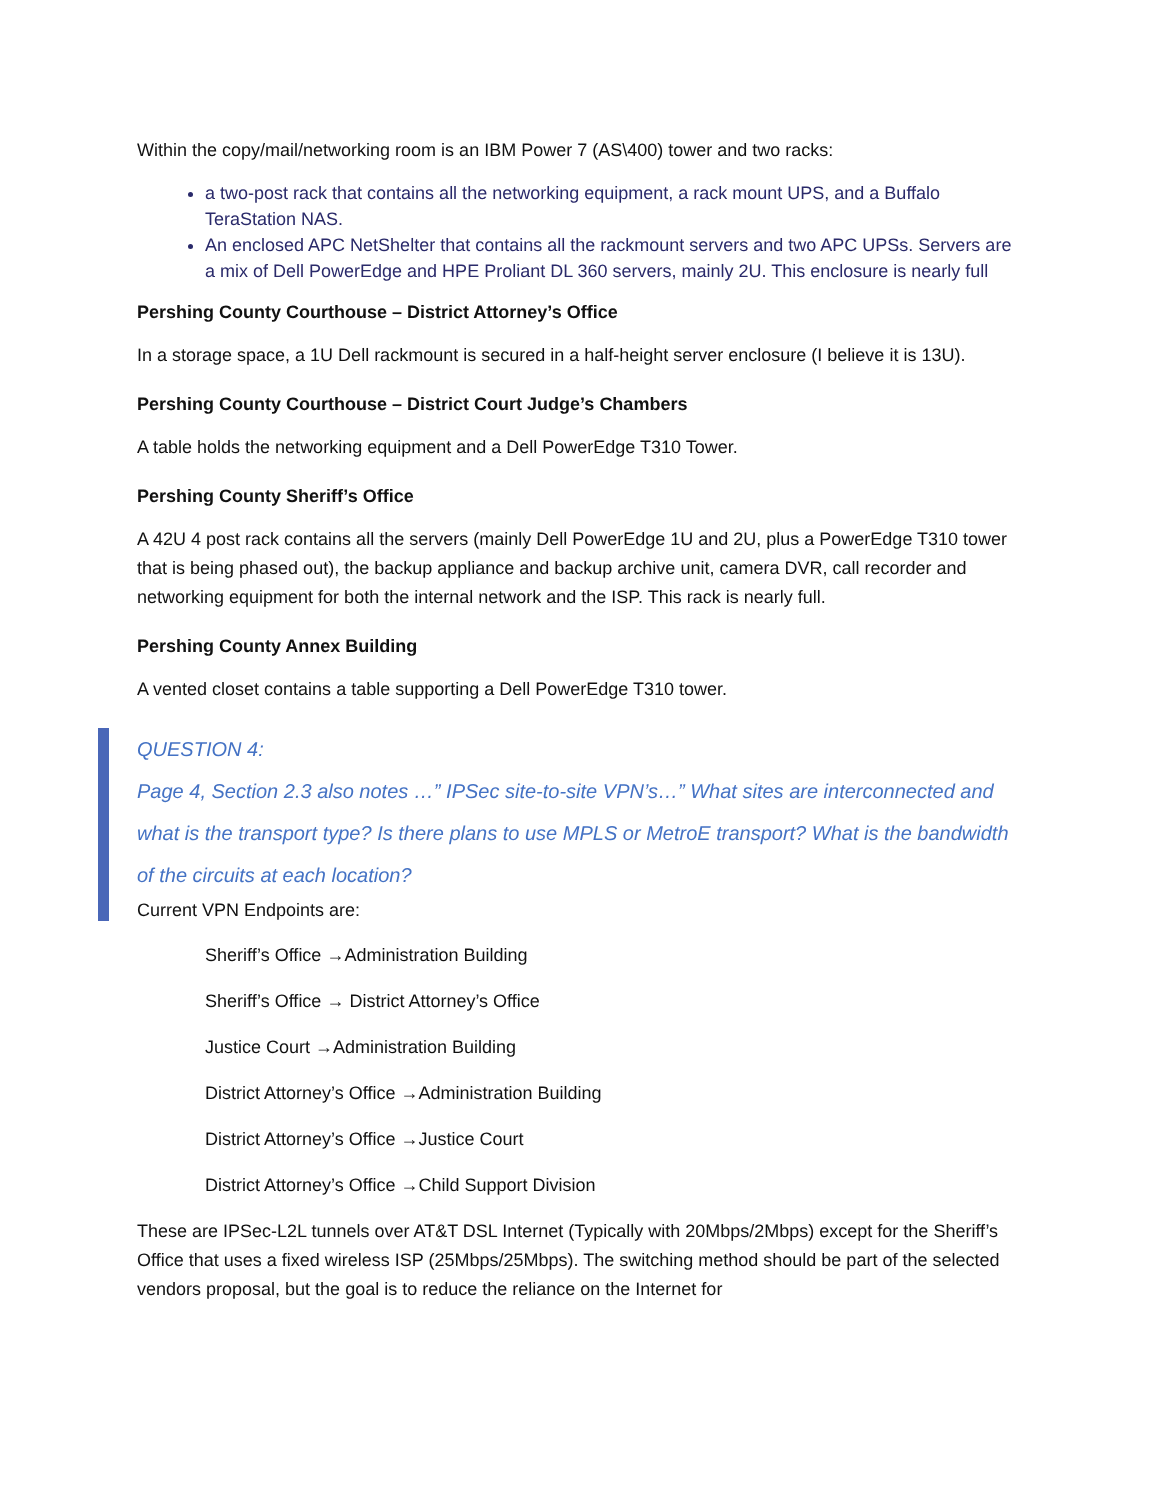Within the copy/mail/networking room is an IBM Power 7 (AS\400) tower and two racks:
a two-post rack that contains all the networking equipment, a rack mount UPS, and a Buffalo TeraStation NAS.
An enclosed APC NetShelter that contains all the rackmount servers and two APC UPSs. Servers are a mix of Dell PowerEdge and HPE Proliant DL 360 servers, mainly 2U. This enclosure is nearly full
Pershing County Courthouse – District Attorney’s Office
In a storage space, a 1U Dell rackmount is secured in a half-height server enclosure (I believe it is 13U).
Pershing County Courthouse – District Court Judge’s Chambers
A table holds the networking equipment and a Dell PowerEdge T310 Tower.
Pershing County Sheriff’s Office
A 42U 4 post rack contains all the servers (mainly Dell PowerEdge 1U and 2U, plus a PowerEdge T310 tower that is being phased out), the backup appliance and backup archive unit, camera DVR, call recorder and networking equipment for both the internal network and the ISP. This rack is nearly full.
Pershing County Annex Building
A vented closet contains a table supporting a Dell PowerEdge T310 tower.
QUESTION 4:
Page 4, Section 2.3 also notes …” IPSec site-to-site VPN’s…” What sites are interconnected and what is the transport type? Is there plans to use MPLS or MetroE transport? What is the bandwidth of the circuits at each location?
Current VPN Endpoints are:
Sheriff’s Office →Administration Building
Sheriff’s Office → District Attorney’s Office
Justice Court →Administration Building
District Attorney’s Office →Administration Building
District Attorney’s Office →Justice Court
District Attorney’s Office →Child Support Division
These are IPSec-L2L tunnels over AT&T DSL Internet (Typically with 20Mbps/2Mbps) except for the Sheriff’s Office that uses a fixed wireless ISP (25Mbps/25Mbps). The switching method should be part of the selected vendors proposal, but the goal is to reduce the reliance on the Internet for